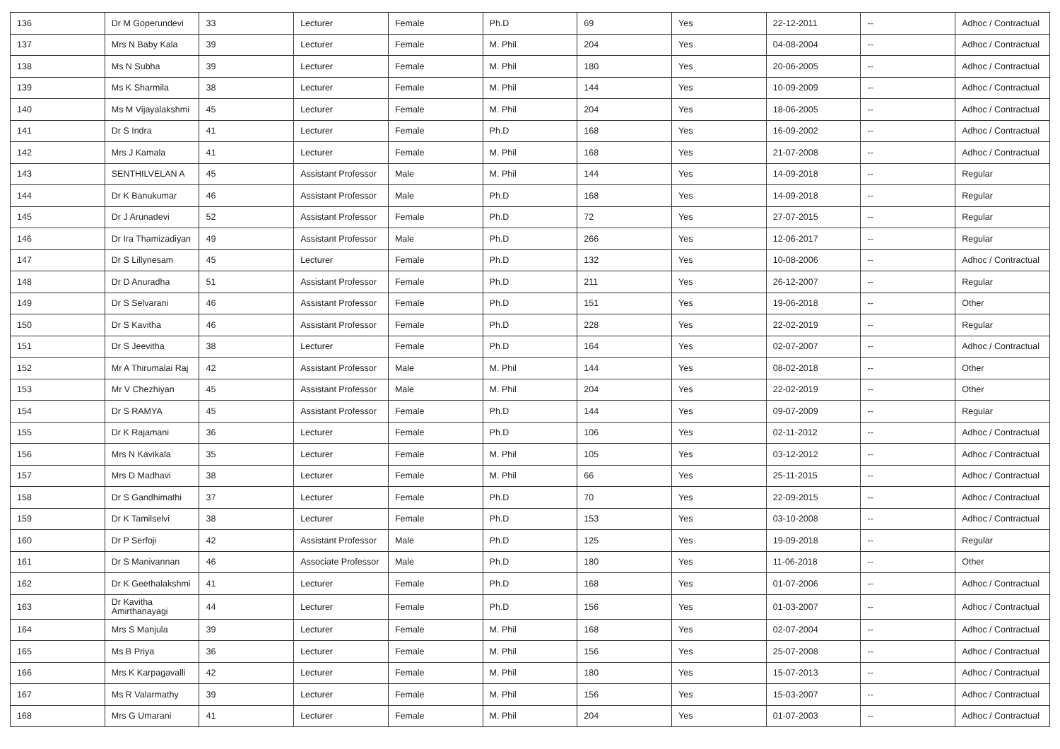| 136 | Dr M Goperundevi | 33 | Lecturer | Female | Ph.D | 69 | Yes | 22-12-2011 | -- | Adhoc / Contractual |
| 137 | Mrs N Baby Kala | 39 | Lecturer | Female | M. Phil | 204 | Yes | 04-08-2004 | -- | Adhoc / Contractual |
| 138 | Ms N Subha | 39 | Lecturer | Female | M. Phil | 180 | Yes | 20-06-2005 | -- | Adhoc / Contractual |
| 139 | Ms K Sharmila | 38 | Lecturer | Female | M. Phil | 144 | Yes | 10-09-2009 | -- | Adhoc / Contractual |
| 140 | Ms M Vijayalakshmi | 45 | Lecturer | Female | M. Phil | 204 | Yes | 18-06-2005 | -- | Adhoc / Contractual |
| 141 | Dr S Indra | 41 | Lecturer | Female | Ph.D | 168 | Yes | 16-09-2002 | -- | Adhoc / Contractual |
| 142 | Mrs J Kamala | 41 | Lecturer | Female | M. Phil | 168 | Yes | 21-07-2008 | -- | Adhoc / Contractual |
| 143 | SENTHILVELAN A | 45 | Assistant Professor | Male | M. Phil | 144 | Yes | 14-09-2018 | -- | Regular |
| 144 | Dr K Banukumar | 46 | Assistant Professor | Male | Ph.D | 168 | Yes | 14-09-2018 | -- | Regular |
| 145 | Dr J Arunadevi | 52 | Assistant Professor | Female | Ph.D | 72 | Yes | 27-07-2015 | -- | Regular |
| 146 | Dr Ira Thamizadiyan | 49 | Assistant Professor | Male | Ph.D | 266 | Yes | 12-06-2017 | -- | Regular |
| 147 | Dr S Lillynesam | 45 | Lecturer | Female | Ph.D | 132 | Yes | 10-08-2006 | -- | Adhoc / Contractual |
| 148 | Dr D Anuradha | 51 | Assistant Professor | Female | Ph.D | 211 | Yes | 26-12-2007 | -- | Regular |
| 149 | Dr S Selvarani | 46 | Assistant Professor | Female | Ph.D | 151 | Yes | 19-06-2018 | -- | Other |
| 150 | Dr S Kavitha | 46 | Assistant Professor | Female | Ph.D | 228 | Yes | 22-02-2019 | -- | Regular |
| 151 | Dr S Jeevitha | 38 | Lecturer | Female | Ph.D | 164 | Yes | 02-07-2007 | -- | Adhoc / Contractual |
| 152 | Mr A Thirumalai Raj | 42 | Assistant Professor | Male | M. Phil | 144 | Yes | 08-02-2018 | -- | Other |
| 153 | Mr V Chezhiyan | 45 | Assistant Professor | Male | M. Phil | 204 | Yes | 22-02-2019 | -- | Other |
| 154 | Dr S RAMYA | 45 | Assistant Professor | Female | Ph.D | 144 | Yes | 09-07-2009 | -- | Regular |
| 155 | Dr K Rajamani | 36 | Lecturer | Female | Ph.D | 106 | Yes | 02-11-2012 | -- | Adhoc / Contractual |
| 156 | Mrs N Kavikala | 35 | Lecturer | Female | M. Phil | 105 | Yes | 03-12-2012 | -- | Adhoc / Contractual |
| 157 | Mrs D Madhavi | 38 | Lecturer | Female | M. Phil | 66 | Yes | 25-11-2015 | -- | Adhoc / Contractual |
| 158 | Dr S Gandhimathi | 37 | Lecturer | Female | Ph.D | 70 | Yes | 22-09-2015 | -- | Adhoc / Contractual |
| 159 | Dr K Tamilselvi | 38 | Lecturer | Female | Ph.D | 153 | Yes | 03-10-2008 | -- | Adhoc / Contractual |
| 160 | Dr P Serfoji | 42 | Assistant Professor | Male | Ph.D | 125 | Yes | 19-09-2018 | -- | Regular |
| 161 | Dr S Manivannan | 46 | Associate Professor | Male | Ph.D | 180 | Yes | 11-06-2018 | -- | Other |
| 162 | Dr K Geethalakshmi | 41 | Lecturer | Female | Ph.D | 168 | Yes | 01-07-2006 | -- | Adhoc / Contractual |
| 163 | Dr Kavitha Amirthanayagi | 44 | Lecturer | Female | Ph.D | 156 | Yes | 01-03-2007 | -- | Adhoc / Contractual |
| 164 | Mrs S Manjula | 39 | Lecturer | Female | M. Phil | 168 | Yes | 02-07-2004 | -- | Adhoc / Contractual |
| 165 | Ms B Priya | 36 | Lecturer | Female | M. Phil | 156 | Yes | 25-07-2008 | -- | Adhoc / Contractual |
| 166 | Mrs K Karpagavalli | 42 | Lecturer | Female | M. Phil | 180 | Yes | 15-07-2013 | -- | Adhoc / Contractual |
| 167 | Ms R Valarmathy | 39 | Lecturer | Female | M. Phil | 156 | Yes | 15-03-2007 | -- | Adhoc / Contractual |
| 168 | Mrs G Umarani | 41 | Lecturer | Female | M. Phil | 204 | Yes | 01-07-2003 | -- | Adhoc / Contractual |